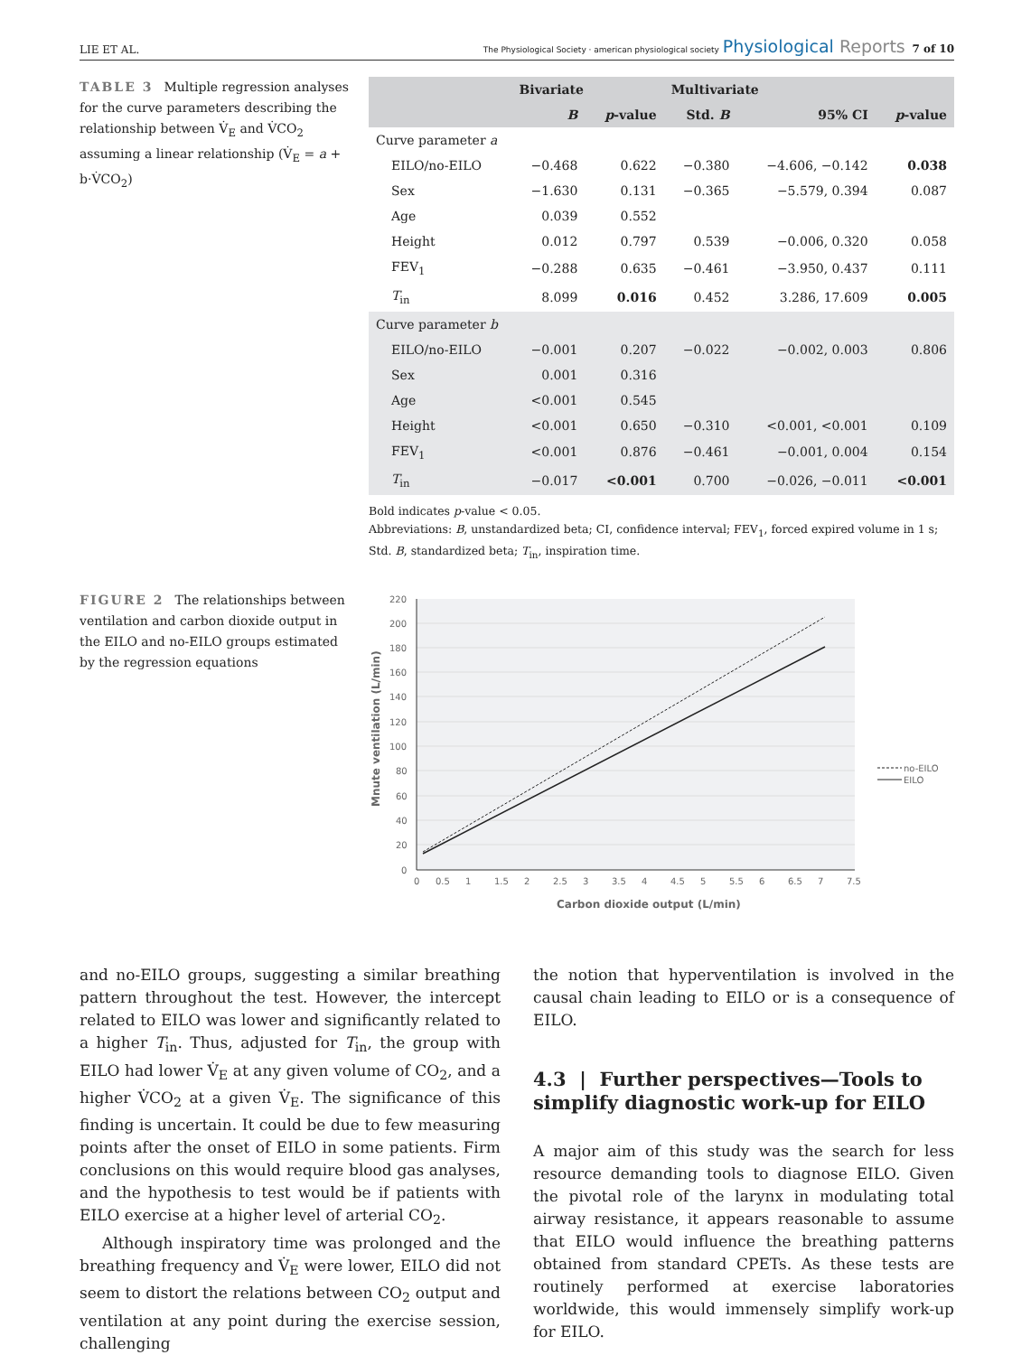LIE ET AL. The Physiological Society · american physiological society Physiological Reports 7 of 10
TABLE 3 Multiple regression analyses for the curve parameters describing the relationship between V̇<sub>E</sub> and V̇CO<sub>2</sub> assuming a linear relationship (V̇<sub>E</sub> = a + b·V̇CO<sub>2</sub>)
| | Bivariate | | Multivariate | | |
| --- | --- | --- | --- | --- | --- |
| | B | p -value | Std. B | 95% CI | p -value |
| Curve parameter a | | | | | |
| EILO/no-EILO | −0.468 | 0.622 | −0.380 | −4.606, −0.142 | 0.038 |
| Sex | −1.630 | 0.131 | −0.365 | −5.579, 0.394 | 0.087 |
| Age | 0.039 | 0.552 | | | |
| Height | 0.012 | 0.797 | 0.539 | −0.006, 0.320 | 0.058 |
| FEV<sub>1</sub> | −0.288 | 0.635 | −0.461 | −3.950, 0.437 | 0.111 |
| T<sub>in</sub> | 8.099 | 0.016 | 0.452 | 3.286, 17.609 | 0.005 |
| Curve parameter b | | | | | |
| EILO/no-EILO | −0.001 | 0.207 | −0.022 | −0.002, 0.003 | 0.806 |
| Sex | 0.001 | 0.316 | | | |
| Age | <0.001 | 0.545 | | | |
| Height | <0.001 | 0.650 | −0.310 | <0.001, <0.001 | 0.109 |
| FEV<sub>1</sub> | <0.001 | 0.876 | −0.461 | −0.001, 0.004 | 0.154 |
| T<sub>in</sub> | −0.017 | <0.001 | 0.700 | −0.026, −0.011 | <0.001 |
Bold indicates p-value < 0.05.
Abbreviations: B, unstandardized beta; CI, confidence interval; FEV<sub>1</sub>, forced expired volume in 1 s; Std. B, standardized beta; T<sub>in</sub>, inspiration time.
FIGURE 2 The relationships between ventilation and carbon dioxide output in the EILO and no-EILO groups estimated by the regression equations
220
200
180
160
140
120
100
80
60
40
20
0
0
0.5
1
1.5
2
2.5
3
3.5
4
4.5
5
5.5
6
6.5
7
7.5
Carbon dioxide output (L/min)
Mnute ventilation (L/min)
no-EILO
EILO
and no-EILO groups, suggesting a similar breathing pattern throughout the test. However, the intercept related to EILO was lower and significantly related to a higher T<sub>in</sub>. Thus, adjusted for T<sub>in</sub>, the group with EILO had lower V̇<sub>E</sub> at any given volume of CO<sub>2</sub>, and a higher V̇CO<sub>2</sub> at a given V̇<sub>E</sub>. The significance of this finding is uncertain. It could be due to few measuring points after the onset of EILO in some patients. Firm conclusions on this would require blood gas analyses, and the hypothesis to test would be if patients with EILO exercise at a higher level of arterial CO<sub>2</sub>.
Although inspiratory time was prolonged and the breathing frequency and V̇<sub>E</sub> were lower, EILO did not seem to distort the relations between CO<sub>2</sub> output and ventilation at any point during the exercise session, challenging
the notion that hyperventilation is involved in the causal chain leading to EILO or is a consequence of EILO.
4.3 | Further perspectives—Tools to simplify diagnostic work-up for EILO
A major aim of this study was the search for less resource demanding tools to diagnose EILO. Given the pivotal role of the larynx in modulating total airway resistance, it appears reasonable to assume that EILO would influence the breathing patterns obtained from standard CPETs. As these tests are routinely performed at exercise laboratories worldwide, this would immensely simplify work-up for EILO.